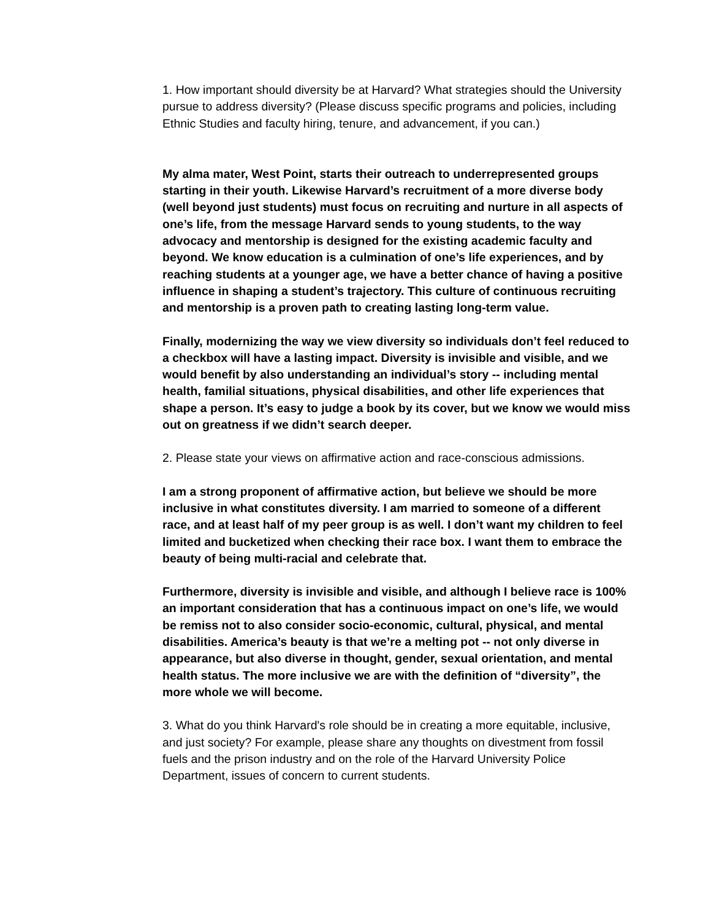1. How important should diversity be at Harvard? What strategies should the University pursue to address diversity? (Please discuss specific programs and policies, including Ethnic Studies and faculty hiring, tenure, and advancement, if you can.)
My alma mater, West Point, starts their outreach to underrepresented groups starting in their youth. Likewise Harvard’s recruitment of a more diverse body (well beyond just students) must focus on recruiting and nurture in all aspects of one’s life, from the message Harvard sends to young students, to the way advocacy and mentorship is designed for the existing academic faculty and beyond. We know education is a culmination of one’s life experiences, and by reaching students at a younger age, we have a better chance of having a positive influence in shaping a student’s trajectory. This culture of continuous recruiting and mentorship is a proven path to creating lasting long-term value.
Finally, modernizing the way we view diversity so individuals don’t feel reduced to a checkbox will have a lasting impact. Diversity is invisible and visible, and we would benefit by also understanding an individual’s story -- including mental health, familial situations, physical disabilities, and other life experiences that shape a person. It’s easy to judge a book by its cover, but we know we would miss out on greatness if we didn’t search deeper.
2. Please state your views on affirmative action and race-conscious admissions.
I am a strong proponent of affirmative action, but believe we should be more inclusive in what constitutes diversity. I am married to someone of a different race, and at least half of my peer group is as well. I don’t want my children to feel limited and bucketized when checking their race box. I want them to embrace the beauty of being multi-racial and celebrate that.
Furthermore, diversity is invisible and visible, and although I believe race is 100% an important consideration that has a continuous impact on one’s life, we would be remiss not to also consider socio-economic, cultural, physical, and mental disabilities. America’s beauty is that we’re a melting pot -- not only diverse in appearance, but also diverse in thought, gender, sexual orientation, and mental health status. The more inclusive we are with the definition of “diversity”, the more whole we will become.
3. What do you think Harvard's role should be in creating a more equitable, inclusive, and just society? For example, please share any thoughts on divestment from fossil fuels and the prison industry and on the role of the Harvard University Police Department, issues of concern to current students.